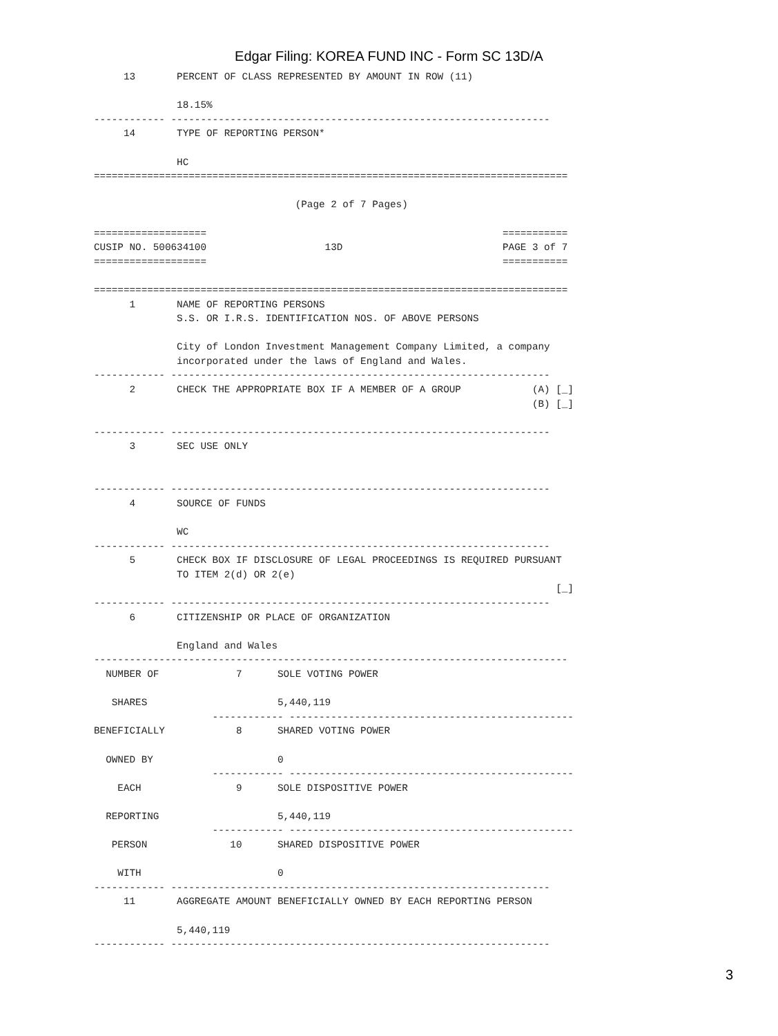Edgar Filing: KOREA FUND INC - Form SC 13D/A
     13       PERCENT OF CLASS REPRESENTED BY AMOUNT IN ROW (11)

              18.15%
------------ ----------------------------------------------------------------
     14       TYPE OF REPORTING PERSON*

              HC
================================================================================

                                  (Page 2 of 7 Pages)

===================                                                  ===========
CUSIP NO. 500634100                    13D                           PAGE 3 of 7
===================                                                  ===========

================================================================================
      1       NAME OF REPORTING PERSONS
              S.S. OR I.R.S. IDENTIFICATION NOS. OF ABOVE PERSONS

              City of London Investment Management Company Limited, a company
              incorporated under the laws of England and Wales.
------------ ----------------------------------------------------------------
      2       CHECK THE APPROPRIATE BOX IF A MEMBER OF A GROUP            (A) [_]
                                                                          (B) [_]

------------ ----------------------------------------------------------------
      3       SEC USE ONLY


------------ ----------------------------------------------------------------
      4       SOURCE OF FUNDS

              WC
------------ ----------------------------------------------------------------
      5       CHECK BOX IF DISCLOSURE OF LEGAL PROCEEDINGS IS REQUIRED PURSUANT
              TO ITEM 2(d) OR 2(e)
                                                                              [_]
------------ ----------------------------------------------------------------
      6       CITIZENSHIP OR PLACE OF ORGANIZATION

              England and Wales
--------------------------------------------------------------------------------
  NUMBER OF             7      SOLE VOTING POWER

   SHARES                      5,440,119
                    ------------ ------------------------------------------------
BENEFICIALLY            8      SHARED VOTING POWER

  OWNED BY                     0
                    ------------ ------------------------------------------------
    EACH                9      SOLE DISPOSITIVE POWER

  REPORTING                    5,440,119
                    ------------ ------------------------------------------------
   PERSON              10      SHARED DISPOSITIVE POWER

    WITH                       0
------------ ----------------------------------------------------------------
     11       AGGREGATE AMOUNT BENEFICIALLY OWNED BY EACH REPORTING PERSON

              5,440,119
------------ ----------------------------------------------------------------
3